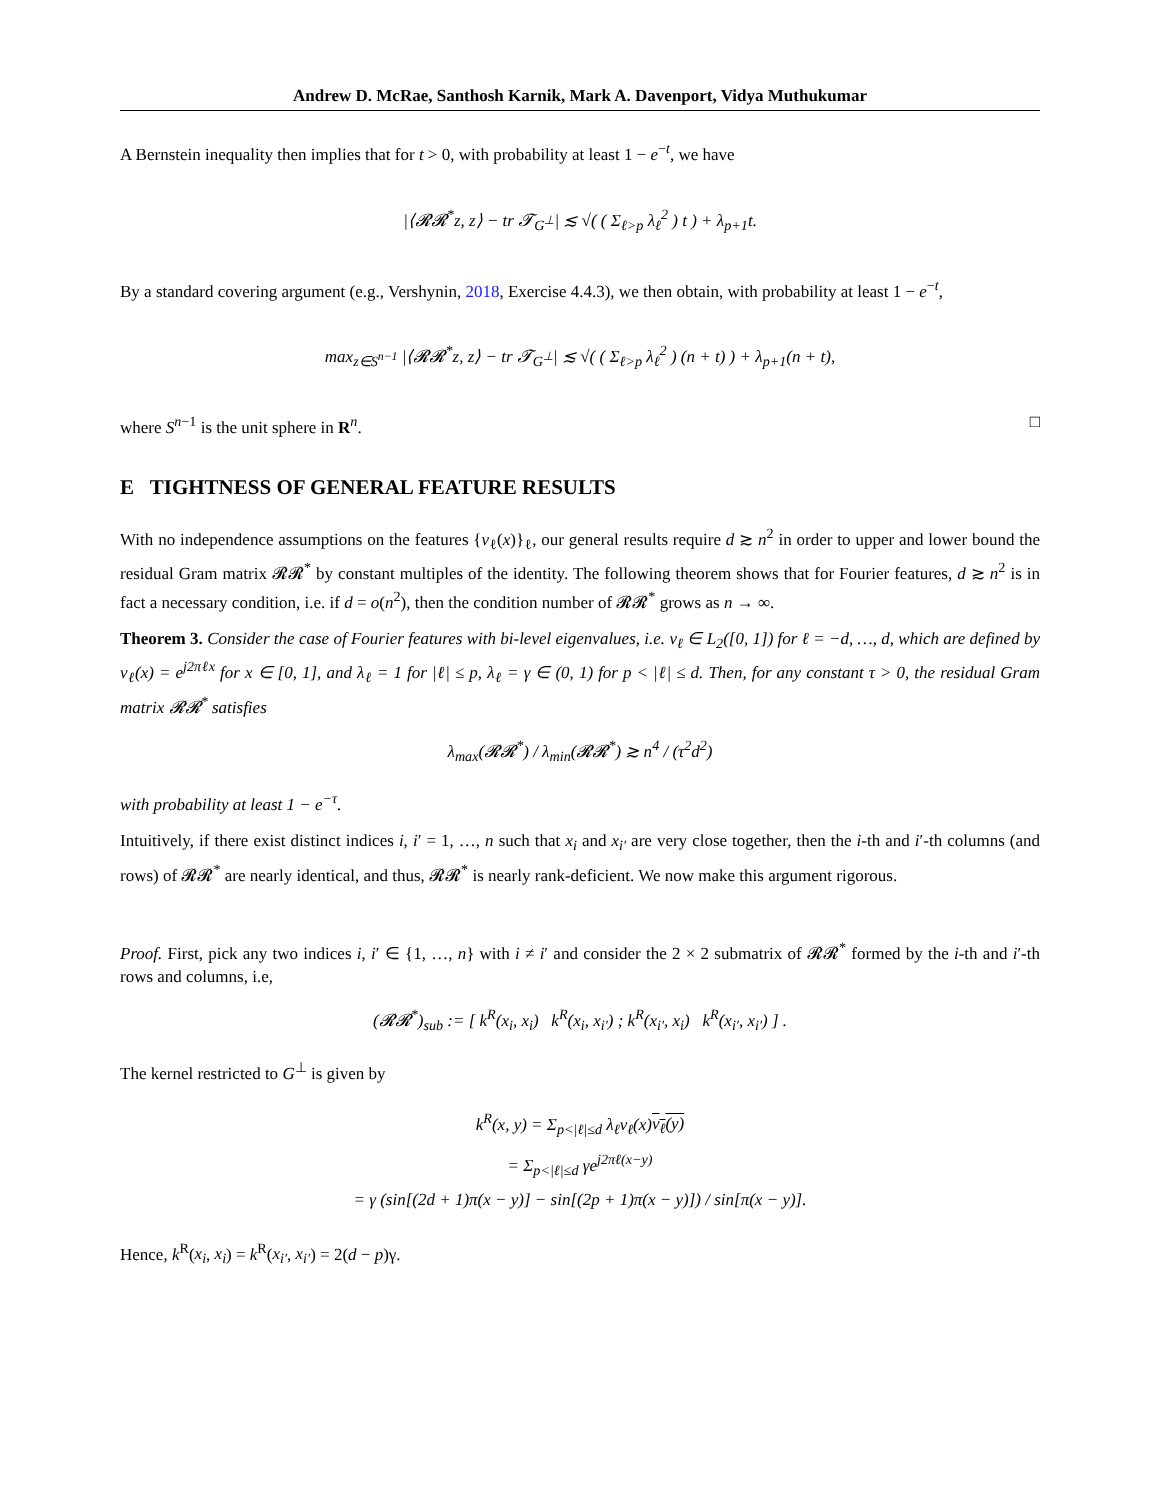Andrew D. McRae, Santhosh Karnik, Mark A. Davenport, Vidya Muthukumar
A Bernstein inequality then implies that for t > 0, with probability at least 1 − e<sup>−t</sup>, we have
|⟨𝓡𝓡<sup>*</sup>z, z⟩ − tr 𝓣<sub>G<sup>⊥</sup></sub>| ≲ √( ( Σ<sub>ℓ>p</sub> λ<sub>ℓ</sub><sup>2</sup> ) t ) + λ<sub>p+1</sub>t.
By a standard covering argument (e.g., Vershynin, 2018, Exercise 4.4.3), we then obtain, with probability at least 1 − e<sup>−t</sup>,
max<sub>z∈S<sup>n−1</sup></sub> |⟨𝓡𝓡<sup>*</sup>z, z⟩ − tr 𝓣<sub>G<sup>⊥</sup></sub>| ≲ √( ( Σ<sub>ℓ>p</sub> λ<sub>ℓ</sub><sup>2</sup> ) (n + t) ) + λ<sub>p+1</sub>(n + t),
where S<sup>n−1</sup> is the unit sphere in R<sup>n</sup>. □
E TIGHTNESS OF GENERAL FEATURE RESULTS
With no independence assumptions on the features {v<sub>ℓ</sub>(x)}<sub>ℓ</sub>, our general results require d ≳ n<sup>2</sup> in order to upper and lower bound the residual Gram matrix 𝓡𝓡<sup>*</sup> by constant multiples of the identity. The following theorem shows that for Fourier features, d ≳ n<sup>2</sup> is in fact a necessary condition, i.e. if d = o(n<sup>2</sup>), then the condition number of 𝓡𝓡<sup>*</sup> grows as n → ∞.
Theorem 3. Consider the case of Fourier features with bi-level eigenvalues, i.e. v<sub>ℓ</sub> ∈ L<sub>2</sub>([0, 1]) for ℓ = −d, …, d, which are defined by v<sub>ℓ</sub>(x) = e<sup>j2πℓx</sup> for x ∈ [0, 1], and λ<sub>ℓ</sub> = 1 for |ℓ| ≤ p, λ<sub>ℓ</sub> = γ ∈ (0, 1) for p < |ℓ| ≤ d. Then, for any constant τ > 0, the residual Gram matrix 𝓡𝓡<sup>*</sup> satisfies
λ<sub>max</sub>(𝓡𝓡<sup>*</sup>) / λ<sub>min</sub>(𝓡𝓡<sup>*</sup>) ≳ n<sup>4</sup> / (τ<sup>2</sup>d<sup>2</sup>)
with probability at least 1 − e<sup>−τ</sup>.
Intuitively, if there exist distinct indices i, i′ = 1, …, n such that x<sub>i</sub> and x<sub>i′</sub> are very close together, then the i-th and i′-th columns (and rows) of 𝓡𝓡<sup>*</sup> are nearly identical, and thus, 𝓡𝓡<sup>*</sup> is nearly rank-deficient. We now make this argument rigorous.
Proof. First, pick any two indices i, i′ ∈ {1, …, n} with i ≠ i′ and consider the 2 × 2 submatrix of 𝓡𝓡<sup>*</sup> formed by the i-th and i′-th rows and columns, i.e,
(𝓡𝓡<sup>*</sup>)<sub>sub</sub> := [ k<sup>R</sup>(x<sub>i</sub>, x<sub>i</sub>) k<sup>R</sup>(x<sub>i</sub>, x<sub>i′</sub>) ; k<sup>R</sup>(x<sub>i′</sub>, x<sub>i</sub>) k<sup>R</sup>(x<sub>i′</sub>, x<sub>i′</sub>) ] .
The kernel restricted to G<sup>⊥</sup> is given by
k<sup>R</sup>(x, y) = Σ<sub>p<|ℓ|≤d</sub> λ<sub>ℓ</sub>v<sub>ℓ</sub>(x)v<sub>ℓ</sub>(y)
= Σ<sub>p<|ℓ|≤d</sub> γe<sup>j2πℓ(x−y)</sup>
= γ (sin[(2d + 1)π(x − y)] − sin[(2p + 1)π(x − y)]) / sin[π(x − y)].
Hence, k<sup>R</sup>(x<sub>i</sub>, x<sub>i</sub>) = k<sup>R</sup>(x<sub>i′</sub>, x<sub>i′</sub>) = 2(d − p)γ.